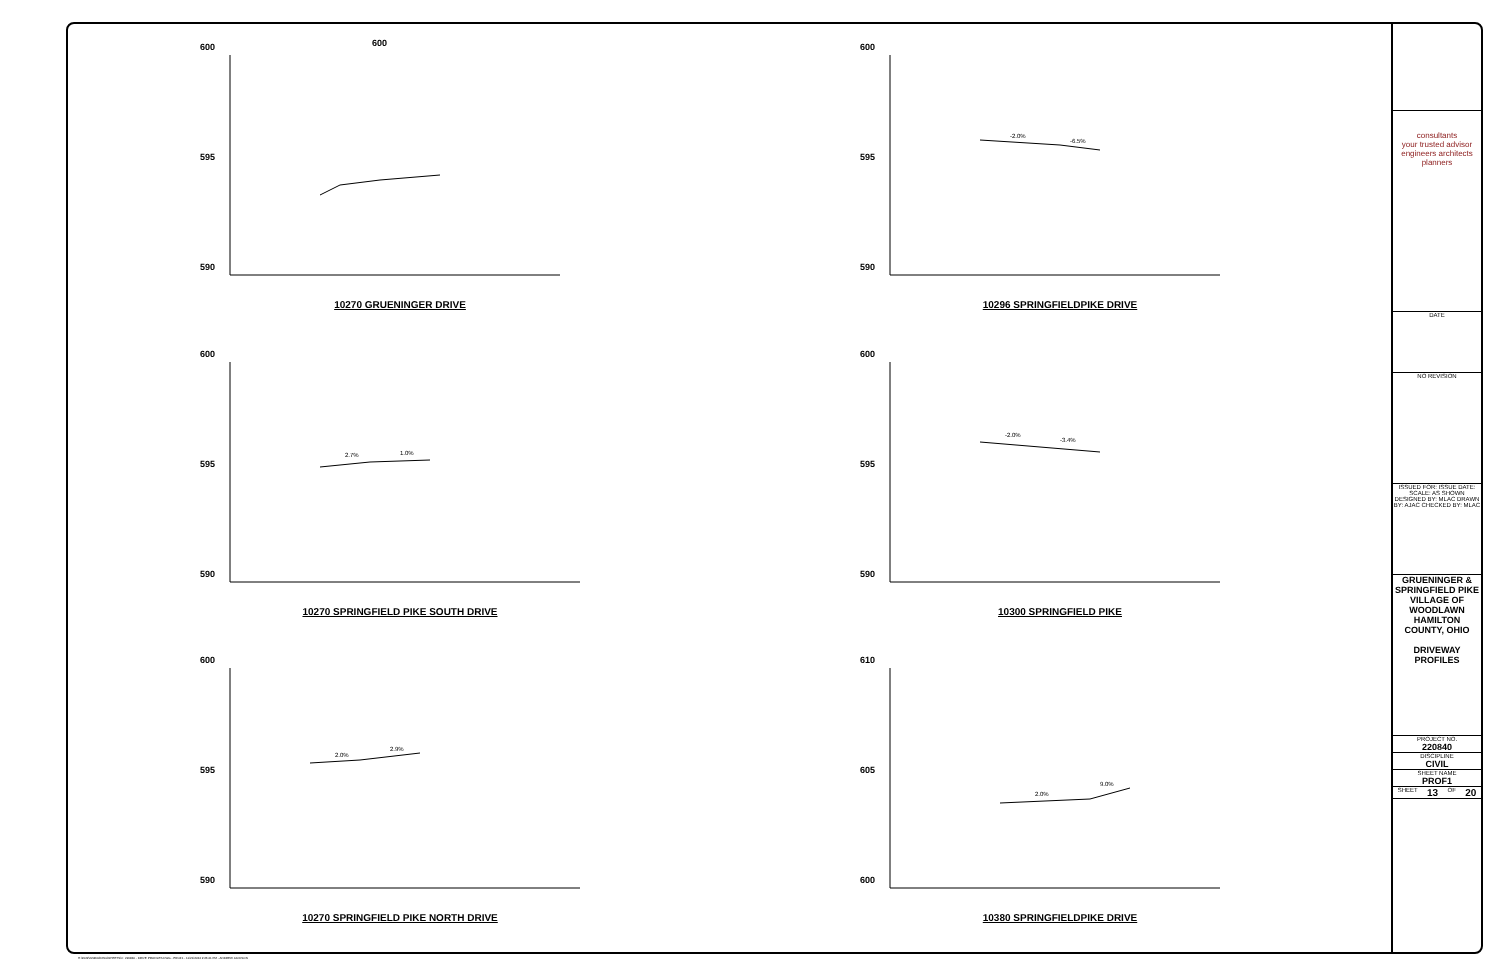600
600
595
590
10270 GRUENINGER DRIVE
600
595
590
-2.0%
-6.5%
10296 SPRINGFIELDPIKE DRIVE
600
595
590
2.7%
1.0%
10270 SPRINGFIELD PIKE SOUTH DRIVE
600
595
590
-2.0%
-3.4%
10300 SPRINGFIELD PIKE
600
595
590
2.0%
2.9%
10270 SPRINGFIELD PIKE NORTH DRIVE
610
605
600
2.0%
9.0%
10380 SPRINGFIELDPIKE DRIVE
consultants
your trusted advisor
engineers architects planners
DATE
NO REVISION
ISSUED FOR: ISSUE DATE: SCALE: AS SHOWN DESIGNED BY: MLAC DRAWN BY: AJAC CHECKED BY: MLAC
GRUENINGER & SPRINGFIELD PIKE
VILLAGE OF WOODLAWN
HAMILTON COUNTY, OHIO
DRIVEWAY PROFILES
PROJECT NO.
220840
DISCIPLINE
CIVIL
SHEET NAME
PROF1
SHEET 13 OF 20
H:\2022\220840\DWG\SHEETS\C_220840 - DRIVE PROFILES.DWG - PROF1 - 11/21/2024 2:26:41 PM - ANDREW JACKSON